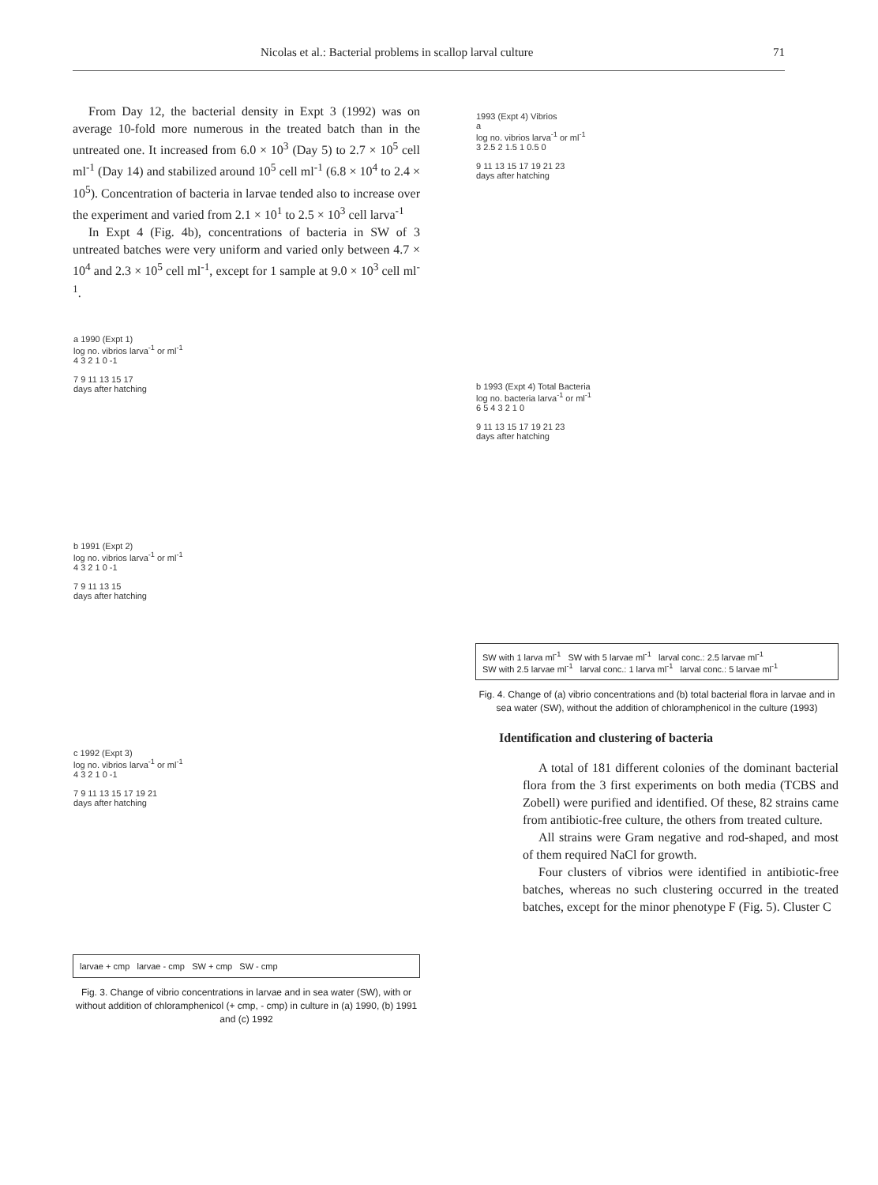Nicolas et al.: Bacterial problems in scallop larval culture 71
From Day 12, the bacterial density in Expt 3 (1992) was on average 10-fold more numerous in the treated batch than in the untreated one. It increased from 6.0 × 10<sup>3</sup> (Day 5) to 2.7 × 10<sup>5</sup> cell ml<sup>-1</sup> (Day 14) and stabilized around 10<sup>5</sup> cell ml<sup>-1</sup> (6.8 × 10<sup>4</sup> to 2.4 × 10<sup>5</sup>). Concentration of bacteria in larvae tended also to increase over the experiment and varied from 2.1 × 10<sup>1</sup> to 2.5 × 10<sup>3</sup> cell larva<sup>-1</sup>
In Expt 4 (Fig. 4b), concentrations of bacteria in SW of 3 untreated batches were very uniform and varied only between 4.7 × 10<sup>4</sup> and 2.3 × 10<sup>5</sup> cell ml<sup>-1</sup>, except for 1 sample at 9.0 × 10<sup>3</sup> cell ml<sup>-1</sup>.
a 1990 (Expt 1)
log no. vibrios larva<sup>-1</sup> or ml<sup>-1</sup>
4 3 2 1 0 -1
7 9 11 13 15 17
days after hatching
b 1991 (Expt 2)
log no. vibrios larva<sup>-1</sup> or ml<sup>-1</sup>
4 3 2 1 0 -1
7 9 11 13 15
days after hatching
c 1992 (Expt 3)
log no. vibrios larva<sup>-1</sup> or ml<sup>-1</sup>
4 3 2 1 0 -1
7 9 11 13 15 17 19 21
days after hatching
larvae + cmp larvae - cmp SW + cmp SW - cmp
Fig. 3. Change of vibrio concentrations in larvae and in sea water (SW), with or without addition of chloramphenicol (+ cmp, - cmp) in culture in (a) 1990, (b) 1991 and (c) 1992
1993 (Expt 4) Vibrios
a
log no. vibrios larva<sup>-1</sup> or ml<sup>-1</sup>
3 2.5 2 1.5 1 0.5 0
9 11 13 15 17 19 21 23
days after hatching
b 1993 (Expt 4) Total Bacteria
log no. bacteria larva<sup>-1</sup> or ml<sup>-1</sup>
6 5 4 3 2 1 0
9 11 13 15 17 19 21 23
days after hatching
SW with 1 larva ml<sup>-1</sup> SW with 5 larvae ml<sup>-1</sup> larval conc.: 2.5 larvae ml<sup>-1</sup>
SW with 2.5 larvae ml<sup>-1</sup> larval conc.: 1 larva ml<sup>-1</sup> larval conc.: 5 larvae ml<sup>-1</sup>
Fig. 4. Change of (a) vibrio concentrations and (b) total bacterial flora in larvae and in sea water (SW), without the addition of chloramphenicol in the culture (1993)
Identification and clustering of bacteria
A total of 181 different colonies of the dominant bacterial flora from the 3 first experiments on both media (TCBS and Zobell) were purified and identified. Of these, 82 strains came from antibiotic-free culture, the others from treated culture.
All strains were Gram negative and rod-shaped, and most of them required NaCl for growth.
Four clusters of vibrios were identified in antibiotic-free batches, whereas no such clustering occurred in the treated batches, except for the minor phenotype F (Fig. 5). Cluster C